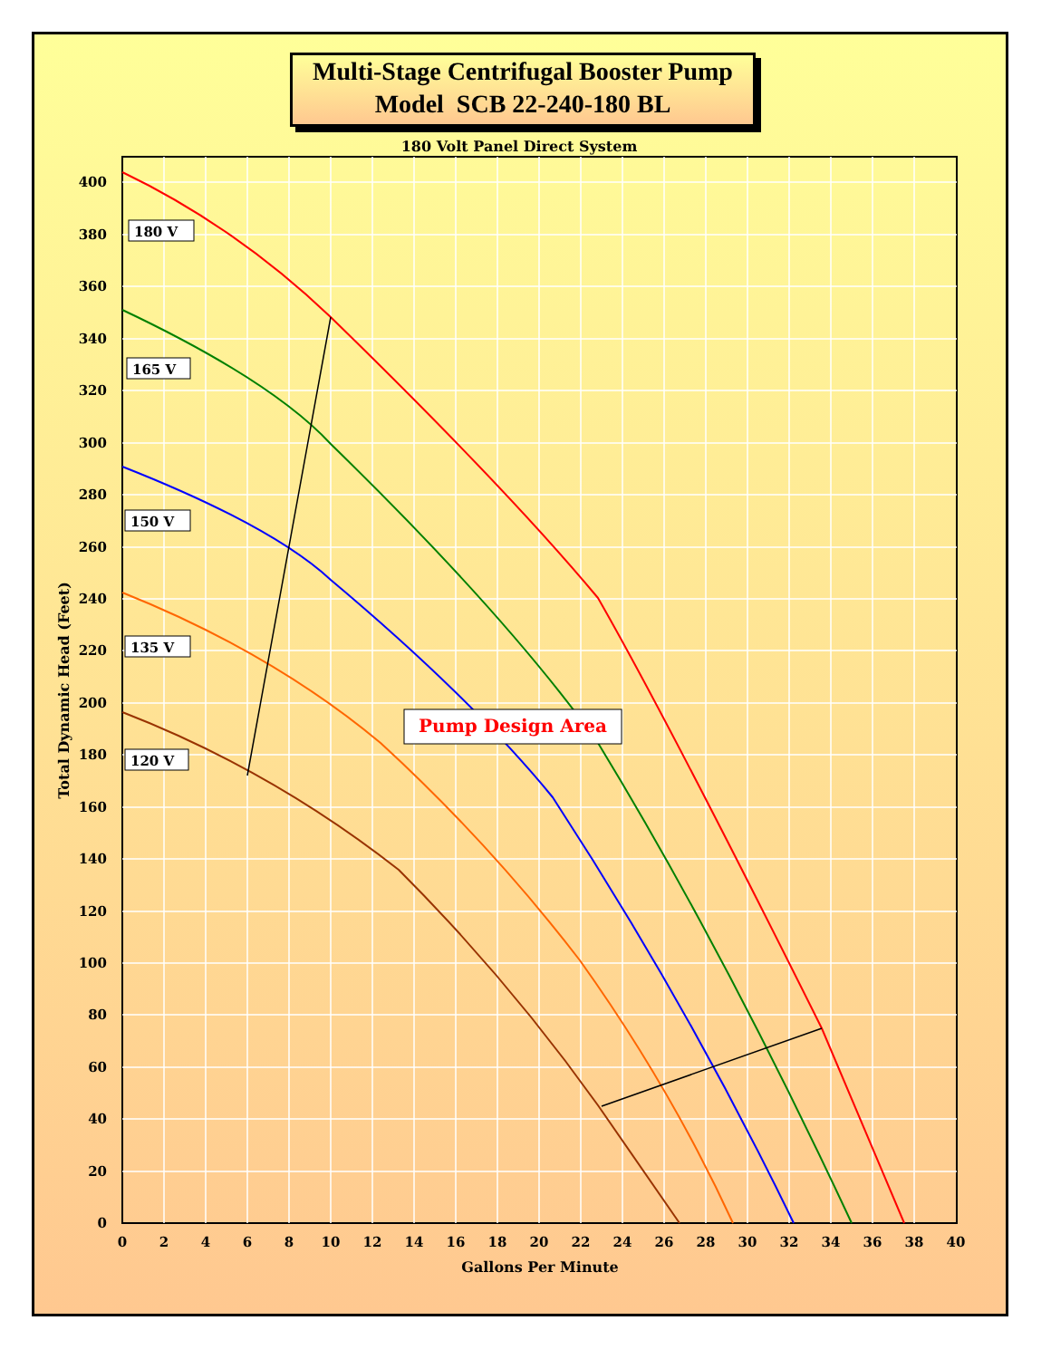Multi-Stage Centrifugal Booster Pump
Model SCB 22-240-180 BL
180 Volt Panel Direct System
400
380
360
340
320
300
280
260
240
220
200
180
160
140
120
100
80
60
40
20
0
0
2
4
6
8
10
12
14
16
18
20
22
24
26
28
30
32
34
36
38
40
Gallons Per Minute
Total Dynamic Head (Feet)
180 V
165 V
150 V
135 V
120 V
Pump Design Area